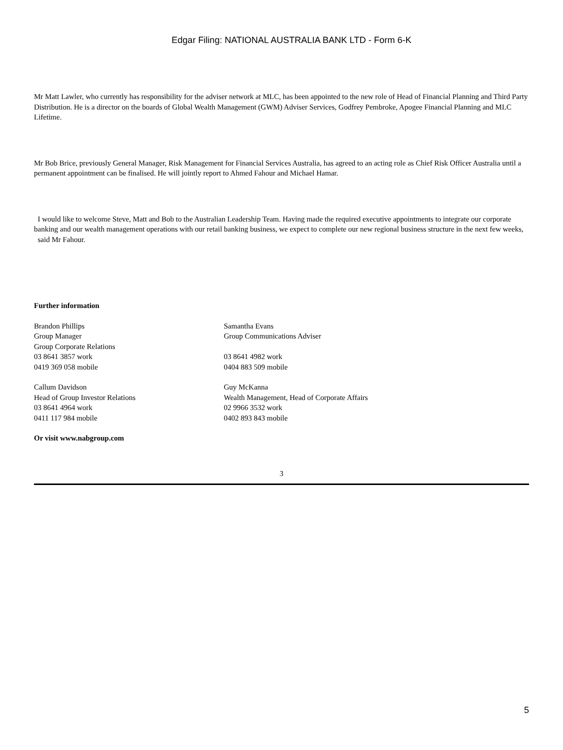Edgar Filing: NATIONAL AUSTRALIA BANK LTD - Form 6-K
Mr Matt Lawler, who currently has responsibility for the adviser network at MLC, has been appointed to the new role of Head of Financial Planning and Third Party Distribution. He is a director on the boards of Global Wealth Management (GWM) Adviser Services, Godfrey Pembroke, Apogee Financial Planning and MLC Lifetime.
Mr Bob Brice, previously General Manager, Risk Management for Financial Services Australia, has agreed to an acting role as Chief Risk Officer Australia until a permanent appointment can be finalised. He will jointly report to Ahmed Fahour and Michael Hamar.
I would like to welcome Steve, Matt and Bob to the Australian Leadership Team. Having made the required executive appointments to integrate our corporate banking and our wealth management operations with our retail banking business, we expect to complete our new regional business structure in the next few weeks, said Mr Fahour.
Further information
| Brandon Phillips Group Manager Group Corporate Relations 03 8641 3857 work 0419 369 058 mobile | Samantha Evans Group Communications Adviser 03 8641 4982 work 0404 883 509 mobile |
| Callum Davidson Head of Group Investor Relations 03 8641 4964 work 0411 117 984 mobile | Guy McKanna Wealth Management, Head of Corporate Affairs 02 9966 3532 work 0402 893 843 mobile |
Or visit www.nabgroup.com
3
5